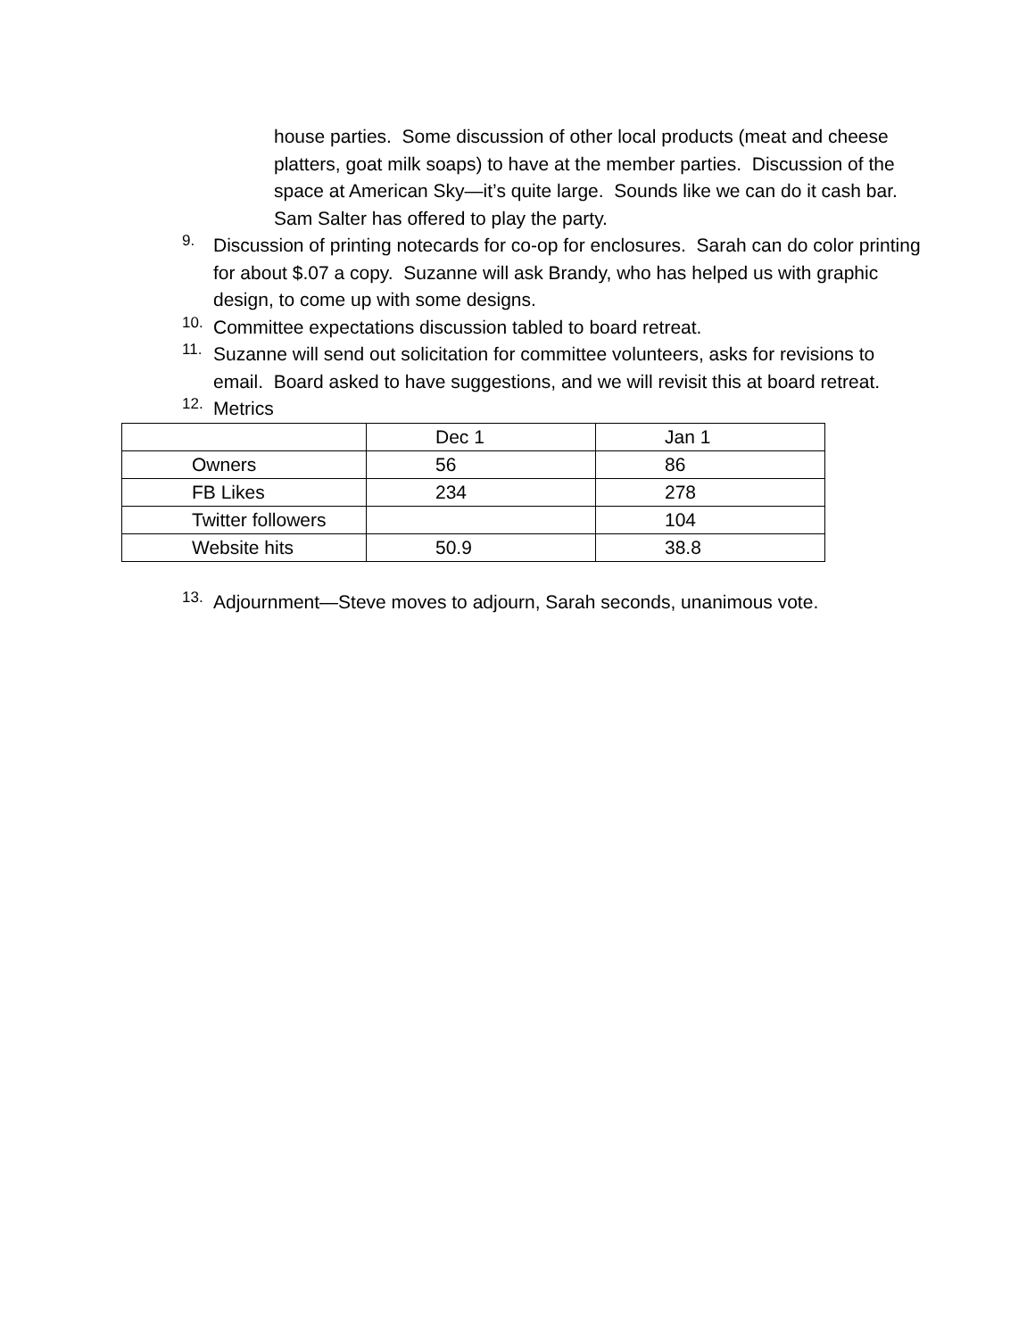house parties. Some discussion of other local products (meat and cheese platters, goat milk soaps) to have at the member parties. Discussion of the space at American Sky—it’s quite large. Sounds like we can do it cash bar. Sam Salter has offered to play the party.
9.
Discussion of printing notecards for co-op for enclosures. Sarah can do color printing for about $.07 a copy. Suzanne will ask Brandy, who has helped us with graphic design, to come up with some designs.
10.
Committee expectations discussion tabled to board retreat.
11.
Suzanne will send out solicitation for committee volunteers, asks for revisions to email. Board asked to have suggestions, and we will revisit this at board retreat.
12.
Metrics
| | Dec 1 | Jan 1 |
| Owners | 56 | 86 |
| FB Likes | 234 | 278 |
| Twitter followers | | 104 |
| Website hits | 50.9 | 38.8 |
13.
Adjournment—Steve moves to adjourn, Sarah seconds, unanimous vote.